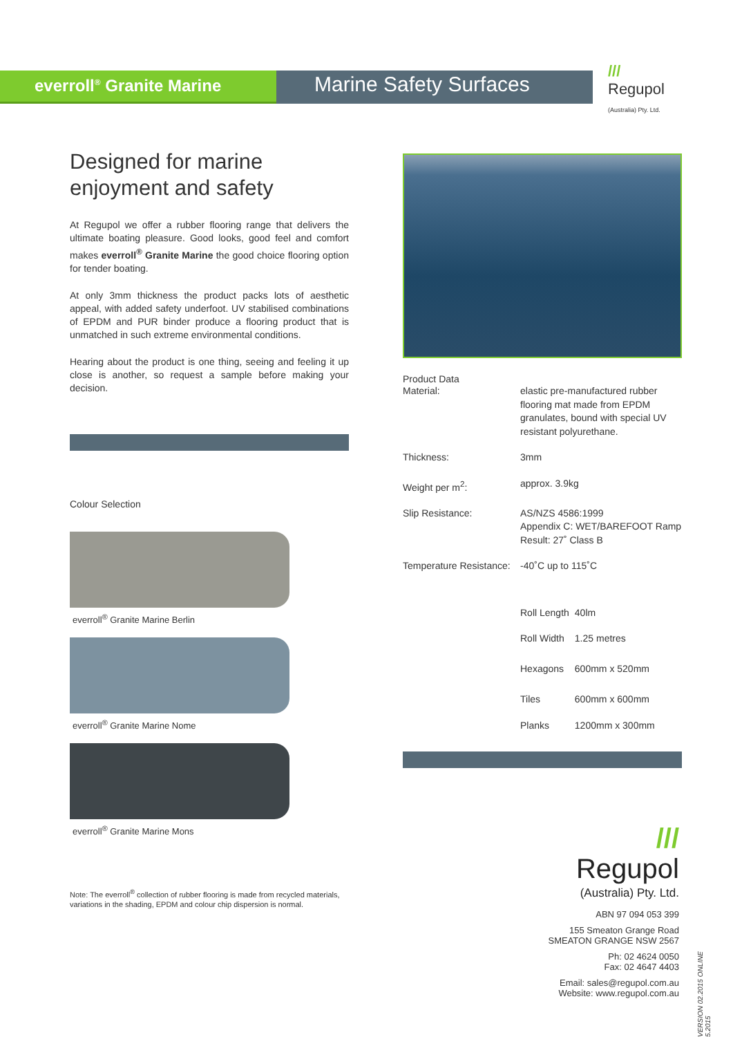everroll<sup>®</sup> Granite Marine
Marine Safety Surfaces
///
Regupol
(Australia) Pty. Ltd.
Designed for marine enjoyment and safety
At Regupol we offer a rubber flooring range that delivers the ultimate boating pleasure. Good looks, good feel and comfort makes everroll<sup>®</sup> Granite Marine the good choice flooring option for tender boating.
At only 3mm thickness the product packs lots of aesthetic appeal, with added safety underfoot. UV stabilised combinations of EPDM and PUR binder produce a flooring product that is unmatched in such extreme environmental conditions.
Hearing about the product is one thing, seeing and feeling it up close is another, so request a sample before making your decision.
Colour Selection
everroll<sup>®</sup> Granite Marine Berlin
everroll<sup>®</sup> Granite Marine Nome
everroll<sup>®</sup> Granite Marine Mons
Note: The everroll<sup>®</sup> collection of rubber flooring is made from recycled materials, variations in the shading, EPDM and colour chip dispersion is normal.
Product Data
| Material: | elastic pre-manufactured rubber flooring mat made from EPDM granulates, bound with special UV resistant polyurethane. |
| Thickness: | 3mm |
| Weight per m<sup>2</sup>: | approx. 3.9kg |
| Slip Resistance: | AS/NZS 4586:1999 Appendix C: WET/BAREFOOT Ramp Result: 27˚ Class B |
| Temperature Resistance: | -40˚C up to 115˚C |
| Roll Length | 40lm |
| Roll Width | 1.25 metres |
| Hexagons | 600mm x 520mm |
| Tiles | 600mm x 600mm |
| Planks | 1200mm x 300mm |
///
Regupol
(Australia) Pty. Ltd.
ABN 97 094 053 399
155 Smeaton Grange Road
SMEATON GRANGE NSW 2567
Ph: 02 4624 0050
Fax: 02 4647 4403
Email: sales@regupol.com.au
Website: www.regupol.com.au
VERSION 02.2015 ONLINE 5.2015